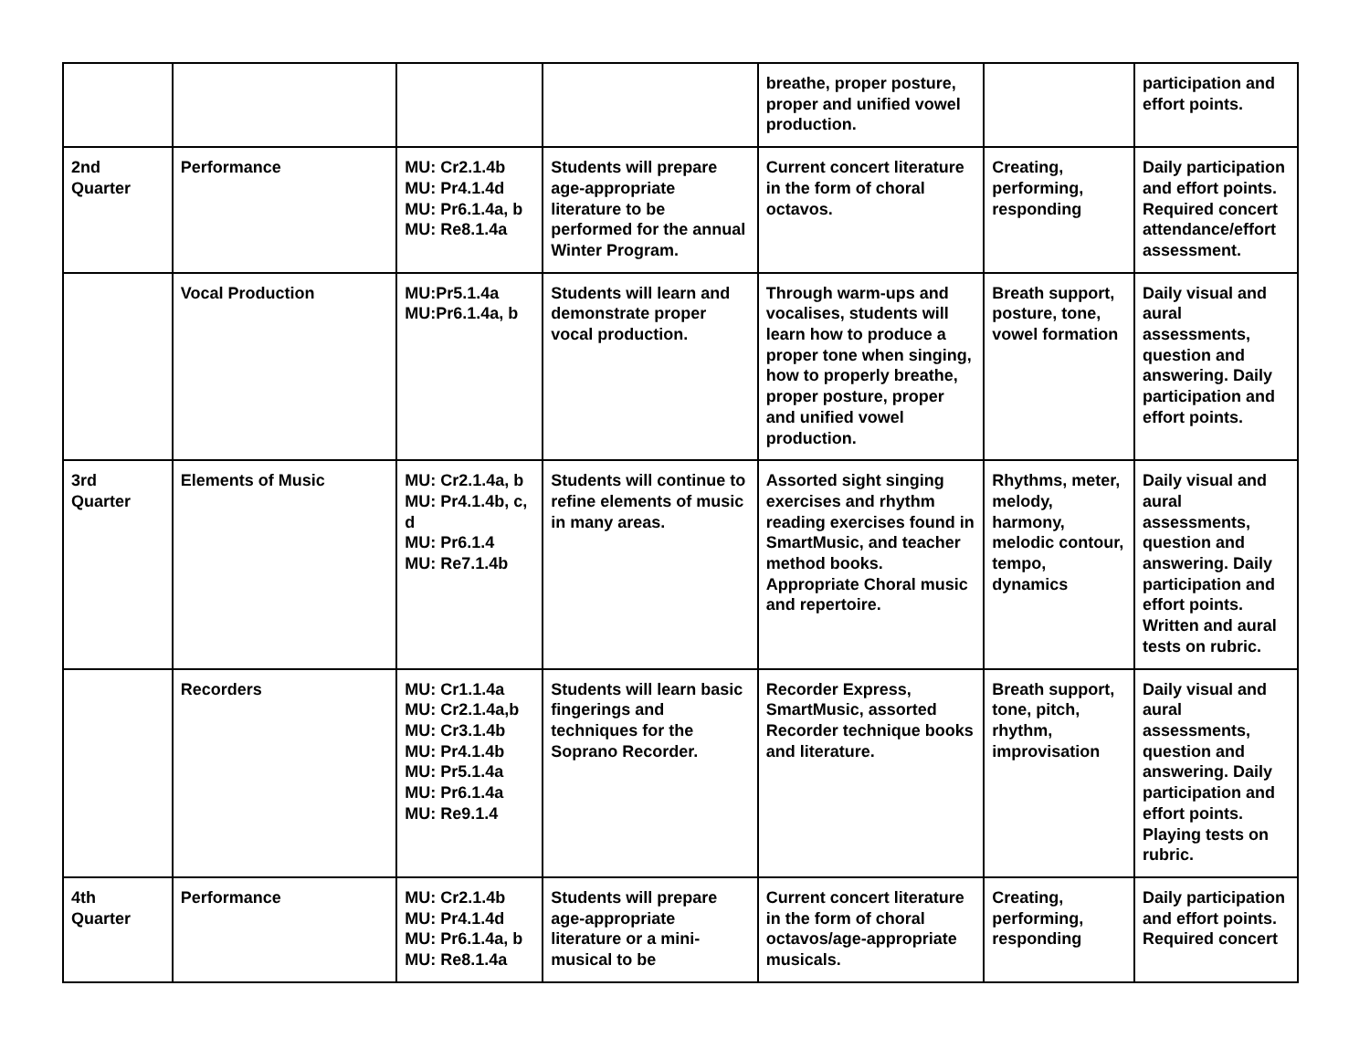| | | | | breathe, proper posture, proper and unified vowel production. | | participation and effort points. |
| 2nd Quarter | Performance | MU: Cr2.1.4b MU: Pr4.1.4d MU: Pr6.1.4a, b MU: Re8.1.4a | Students will prepare age-appropriate literature to be performed for the annual Winter Program. | Current concert literature in the form of choral octavos. | Creating, performing, responding | Daily participation and effort points. Required concert attendance/effort assessment. |
| | Vocal Production | MU:Pr5.1.4a MU:Pr6.1.4a, b | Students will learn and demonstrate proper vocal production. | Through warm-ups and vocalises, students will learn how to produce a proper tone when singing, how to properly breathe, proper posture, proper and unified vowel production. | Breath support, posture, tone, vowel formation | Daily visual and aural assessments, question and answering. Daily participation and effort points. |
| 3rd Quarter | Elements of Music | MU: Cr2.1.4a, b MU: Pr4.1.4b, c, d MU: Pr6.1.4 MU: Re7.1.4b | Students will continue to refine elements of music in many areas. | Assorted sight singing exercises and rhythm reading exercises found in SmartMusic, and teacher method books. Appropriate Choral music and repertoire. | Rhythms, meter, melody, harmony, melodic contour, tempo, dynamics | Daily visual and aural assessments, question and answering. Daily participation and effort points. Written and aural tests on rubric. |
| | Recorders | MU: Cr1.1.4a MU: Cr2.1.4a,b MU: Cr3.1.4b MU: Pr4.1.4b MU: Pr5.1.4a MU: Pr6.1.4a MU: Re9.1.4 | Students will learn basic fingerings and techniques for the Soprano Recorder. | Recorder Express, SmartMusic, assorted Recorder technique books and literature. | Breath support, tone, pitch, rhythm, improvisation | Daily visual and aural assessments, question and answering. Daily participation and effort points. Playing tests on rubric. |
| 4th Quarter | Performance | MU: Cr2.1.4b MU: Pr4.1.4d MU: Pr6.1.4a, b MU: Re8.1.4a | Students will prepare age-appropriate literature or a mini-musical to be | Current concert literature in the form of choral octavos/age-appropriate musicals. | Creating, performing, responding | Daily participation and effort points. Required concert |